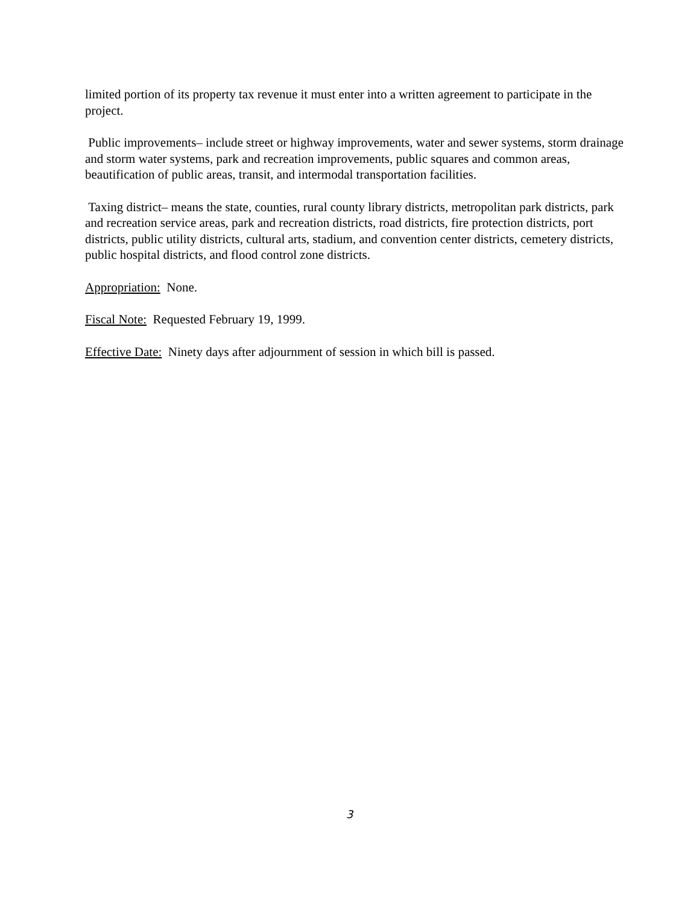limited portion of its property tax revenue it must enter into a written agreement to participate in the project.
Public improvements– include street or highway improvements, water and sewer systems, storm drainage and storm water systems, park and recreation improvements, public squares and common areas, beautification of public areas, transit, and intermodal transportation facilities.
Taxing district– means the state, counties, rural county library districts, metropolitan park districts, park and recreation service areas, park and recreation districts, road districts, fire protection districts, port districts, public utility districts, cultural arts, stadium, and convention center districts, cemetery districts, public hospital districts, and flood control zone districts.
Appropriation: None.
Fiscal Note: Requested February 19, 1999.
Effective Date: Ninety days after adjournment of session in which bill is passed.
3